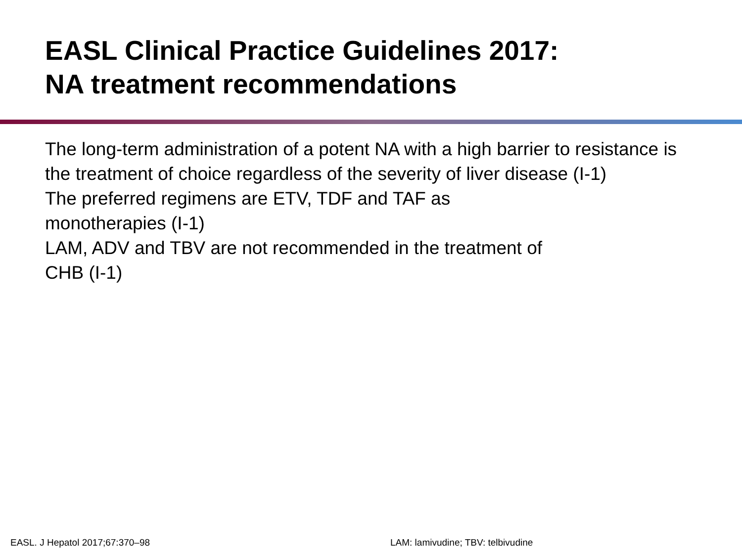EASL Clinical Practice Guidelines 2017:
NA treatment recommendations
The long-term administration of a potent NA with a high barrier to resistance is the treatment of choice regardless of the severity of liver disease (I-1)
The preferred regimens are ETV, TDF and TAF as
monotherapies (I-1)
LAM, ADV and TBV are not recommended in the treatment of
CHB (I-1)
EASL. J Hepatol 2017;67:370–98 LAM: lamivudine; TBV: telbivudine